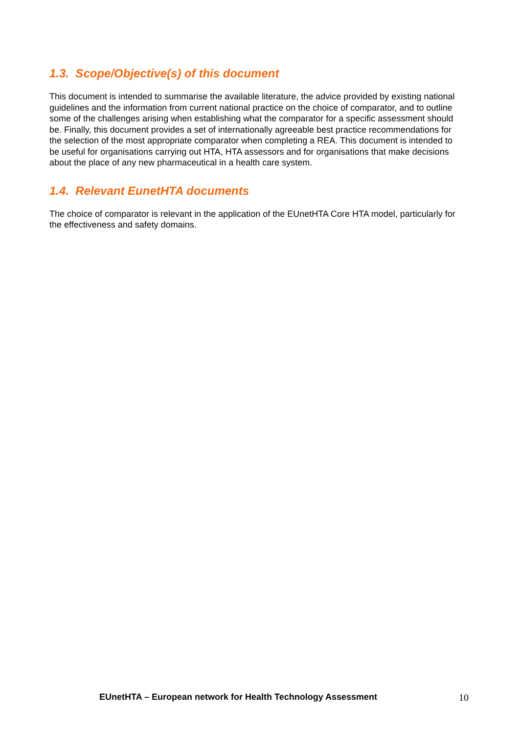1.3. Scope/Objective(s) of this document
This document is intended to summarise the available literature, the advice provided by existing national guidelines and the information from current national practice on the choice of comparator, and to outline some of the challenges arising when establishing what the comparator for a specific assessment should be. Finally, this document provides a set of internationally agreeable best practice recommendations for the selection of the most appropriate comparator when completing a REA. This document is intended to be useful for organisations carrying out HTA, HTA assessors and for organisations that make decisions about the place of any new pharmaceutical in a health care system.
1.4. Relevant EunetHTA documents
The choice of comparator is relevant in the application of the EUnetHTA Core HTA model, particularly for the effectiveness and safety domains.
EUnetHTA – European network for Health Technology Assessment 10